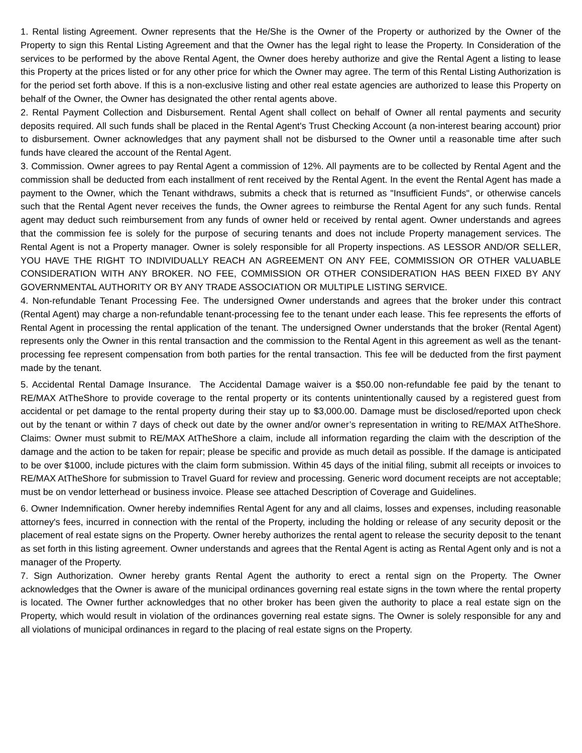1. Rental listing Agreement. Owner represents that the He/She is the Owner of the Property or authorized by the Owner of the Property to sign this Rental Listing Agreement and that the Owner has the legal right to lease the Property. In Consideration of the services to be performed by the above Rental Agent, the Owner does hereby authorize and give the Rental Agent a listing to lease this Property at the prices listed or for any other price for which the Owner may agree. The term of this Rental Listing Authorization is for the period set forth above. If this is a non-exclusive listing and other real estate agencies are authorized to lease this Property on behalf of the Owner, the Owner has designated the other rental agents above.
2. Rental Payment Collection and Disbursement. Rental Agent shall collect on behalf of Owner all rental payments and security deposits required. All such funds shall be placed in the Rental Agent's Trust Checking Account (a non-interest bearing account) prior to disbursement. Owner acknowledges that any payment shall not be disbursed to the Owner until a reasonable time after such funds have cleared the account of the Rental Agent.
3. Commission. Owner agrees to pay Rental Agent a commission of 12%. All payments are to be collected by Rental Agent and the commission shall be deducted from each installment of rent received by the Rental Agent. In the event the Rental Agent has made a payment to the Owner, which the Tenant withdraws, submits a check that is returned as "Insufficient Funds", or otherwise cancels such that the Rental Agent never receives the funds, the Owner agrees to reimburse the Rental Agent for any such funds. Rental agent may deduct such reimbursement from any funds of owner held or received by rental agent. Owner understands and agrees that the commission fee is solely for the purpose of securing tenants and does not include Property management services. The Rental Agent is not a Property manager. Owner is solely responsible for all Property inspections. AS LESSOR AND/OR SELLER, YOU HAVE THE RIGHT TO INDIVIDUALLY REACH AN AGREEMENT ON ANY FEE, COMMISSION OR OTHER VALUABLE CONSIDERATION WITH ANY BROKER. NO FEE, COMMISSION OR OTHER CONSIDERATION HAS BEEN FIXED BY ANY GOVERNMENTAL AUTHORITY OR BY ANY TRADE ASSOCIATION OR MULTIPLE LISTING SERVICE.
4. Non-refundable Tenant Processing Fee. The undersigned Owner understands and agrees that the broker under this contract (Rental Agent) may charge a non-refundable tenant-processing fee to the tenant under each lease. This fee represents the efforts of Rental Agent in processing the rental application of the tenant. The undersigned Owner understands that the broker (Rental Agent) represents only the Owner in this rental transaction and the commission to the Rental Agent in this agreement as well as the tenant-processing fee represent compensation from both parties for the rental transaction. This fee will be deducted from the first payment made by the tenant.
5. Accidental Rental Damage Insurance. The Accidental Damage waiver is a $50.00 non-refundable fee paid by the tenant to RE/MAX AtTheShore to provide coverage to the rental property or its contents unintentionally caused by a registered guest from accidental or pet damage to the rental property during their stay up to $3,000.00. Damage must be disclosed/reported upon check out by the tenant or within 7 days of check out date by the owner and/or owner’s representation in writing to RE/MAX AtTheShore. Claims: Owner must submit to RE/MAX AtTheShore a claim, include all information regarding the claim with the description of the damage and the action to be taken for repair; please be specific and provide as much detail as possible. If the damage is anticipated to be over $1000, include pictures with the claim form submission. Within 45 days of the initial filing, submit all receipts or invoices to RE/MAX AtTheShore for submission to Travel Guard for review and processing. Generic word document receipts are not acceptable; must be on vendor letterhead or business invoice. Please see attached Description of Coverage and Guidelines.
6. Owner Indemnification. Owner hereby indemnifies Rental Agent for any and all claims, losses and expenses, including reasonable attorney's fees, incurred in connection with the rental of the Property, including the holding or release of any security deposit or the placement of real estate signs on the Property. Owner hereby authorizes the rental agent to release the security deposit to the tenant as set forth in this listing agreement. Owner understands and agrees that the Rental Agent is acting as Rental Agent only and is not a manager of the Property.
7. Sign Authorization. Owner hereby grants Rental Agent the authority to erect a rental sign on the Property. The Owner acknowledges that the Owner is aware of the municipal ordinances governing real estate signs in the town where the rental property is located. The Owner further acknowledges that no other broker has been given the authority to place a real estate sign on the Property, which would result in violation of the ordinances governing real estate signs. The Owner is solely responsible for any and all violations of municipal ordinances in regard to the placing of real estate signs on the Property.